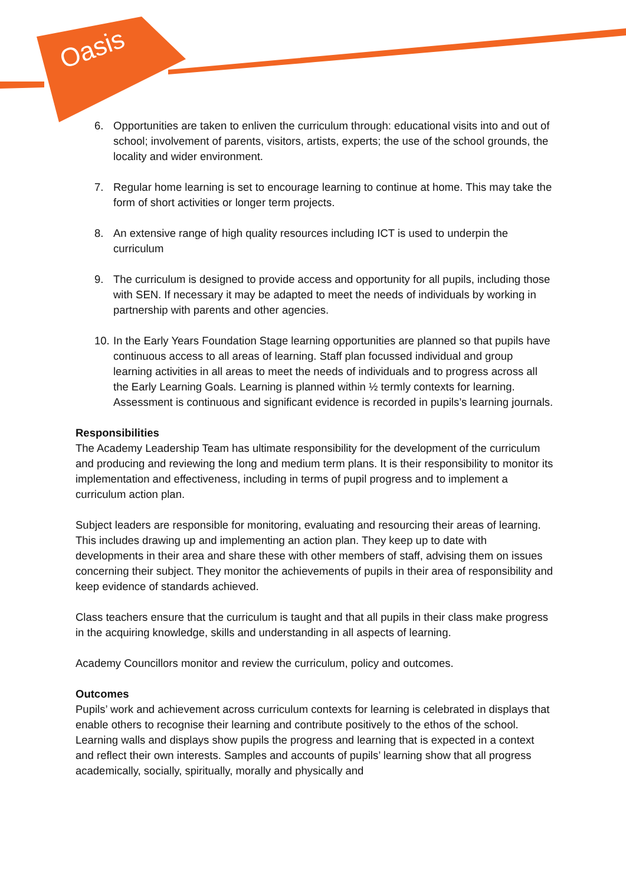Oasis
6. Opportunities are taken to enliven the curriculum through: educational visits into and out of school; involvement of parents, visitors, artists, experts; the use of the school grounds, the locality and wider environment.
7. Regular home learning is set to encourage learning to continue at home. This may take the form of short activities or longer term projects.
8. An extensive range of high quality resources including ICT is used to underpin the curriculum
9. The curriculum is designed to provide access and opportunity for all pupils, including those with SEN. If necessary it may be adapted to meet the needs of individuals by working in partnership with parents and other agencies.
10. In the Early Years Foundation Stage learning opportunities are planned so that pupils have continuous access to all areas of learning. Staff plan focussed individual and group learning activities in all areas to meet the needs of individuals and to progress across all the Early Learning Goals. Learning is planned within ½ termly contexts for learning. Assessment is continuous and significant evidence is recorded in pupils’s learning journals.
Responsibilities
The Academy Leadership Team has ultimate responsibility for the development of the curriculum and producing and reviewing the long and medium term plans. It is their responsibility to monitor its implementation and effectiveness, including in terms of pupil progress and to implement a curriculum action plan.
Subject leaders are responsible for monitoring, evaluating and resourcing their areas of learning. This includes drawing up and implementing an action plan. They keep up to date with developments in their area and share these with other members of staff, advising them on issues concerning their subject. They monitor the achievements of pupils in their area of responsibility and keep evidence of standards achieved.
Class teachers ensure that the curriculum is taught and that all pupils in their class make progress in the acquiring knowledge, skills and understanding in all aspects of learning.
Academy Councillors monitor and review the curriculum, policy and outcomes.
Outcomes
Pupils’ work and achievement across curriculum contexts for learning is celebrated in displays that enable others to recognise their learning and contribute positively to the ethos of the school. Learning walls and displays show pupils the progress and learning that is expected in a context and reflect their own interests. Samples and accounts of pupils’ learning show that all progress academically, socially, spiritually, morally and physically and